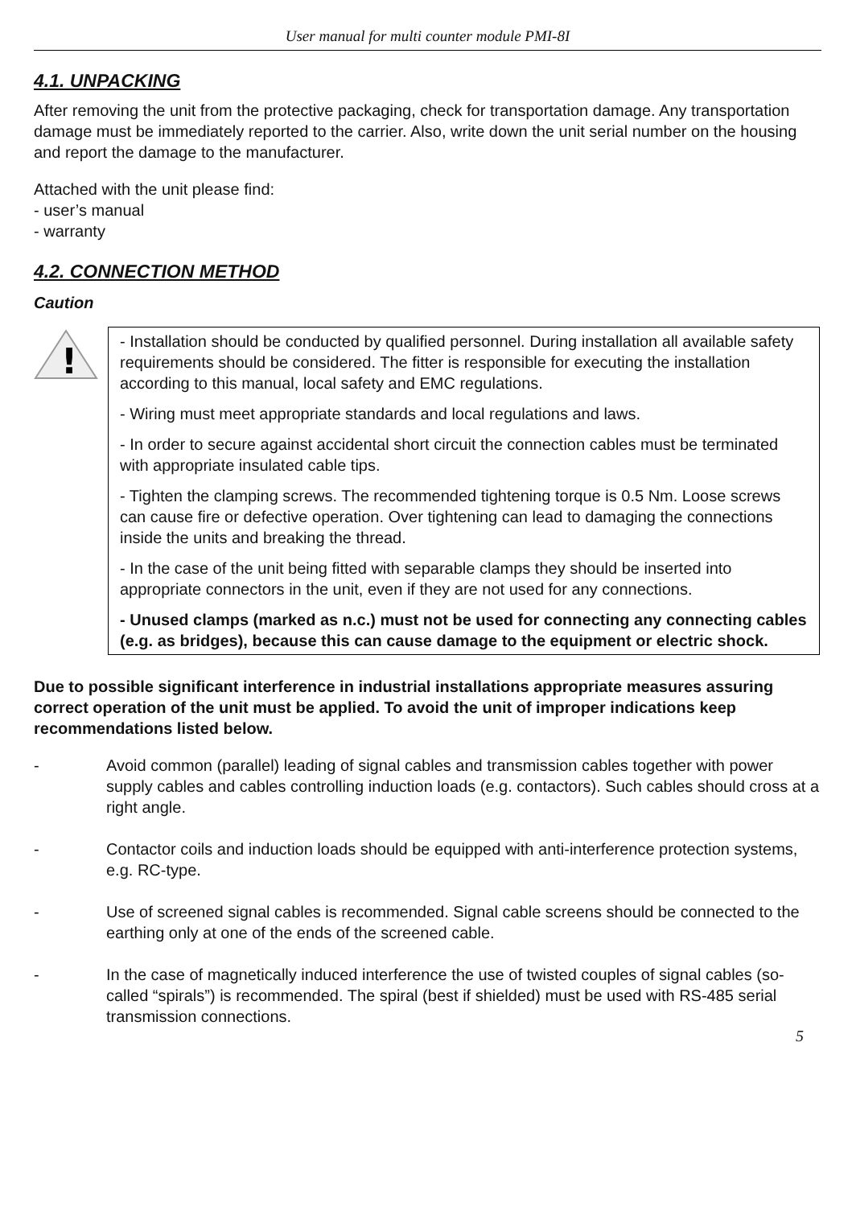User manual for multi counter module PMI-8I
4.1. UNPACKING
After removing the unit from the protective packaging, check for transportation damage. Any transportation damage must be immediately reported to the carrier. Also, write down the unit serial number on the housing and report the damage to the manufacturer.
Attached with the unit please find:
- user’s manual
- warranty
4.2. CONNECTION METHOD
Caution
!
- Installation should be conducted by qualified personnel. During installation all available safety requirements should be considered. The fitter is responsible for executing the installation according to this manual, local safety and EMC regulations.
- Wiring must meet appropriate standards and local regulations and laws.
- In order to secure against accidental short circuit the connection cables must be terminated with appropriate insulated cable tips.
- Tighten the clamping screws. The recommended tightening torque is 0.5 Nm. Loose screws can cause fire or defective operation. Over tightening can lead to damaging the connections inside the units and breaking the thread.
- In the case of the unit being fitted with separable clamps they should be inserted into appropriate connectors in the unit, even if they are not used for any connections.
- Unused clamps (marked as n.c.) must not be used for connecting any connecting cables (e.g. as bridges), because this can cause damage to the equipment or electric shock.
Due to possible significant interference in industrial installations appropriate measures assuring correct operation of the unit must be applied. To avoid the unit of improper indications keep recommendations listed below.
- Avoid common (parallel) leading of signal cables and transmission cables together with power supply cables and cables controlling induction loads (e.g. contactors). Such cables should cross at a right angle.
- Contactor coils and induction loads should be equipped with anti-interference protection systems, e.g. RC-type.
- Use of screened signal cables is recommended. Signal cable screens should be connected to the earthing only at one of the ends of the screened cable.
- In the case of magnetically induced interference the use of twisted couples of signal cables (so-called “spirals”) is recommended. The spiral (best if shielded) must be used with RS-485 serial transmission connections.
5